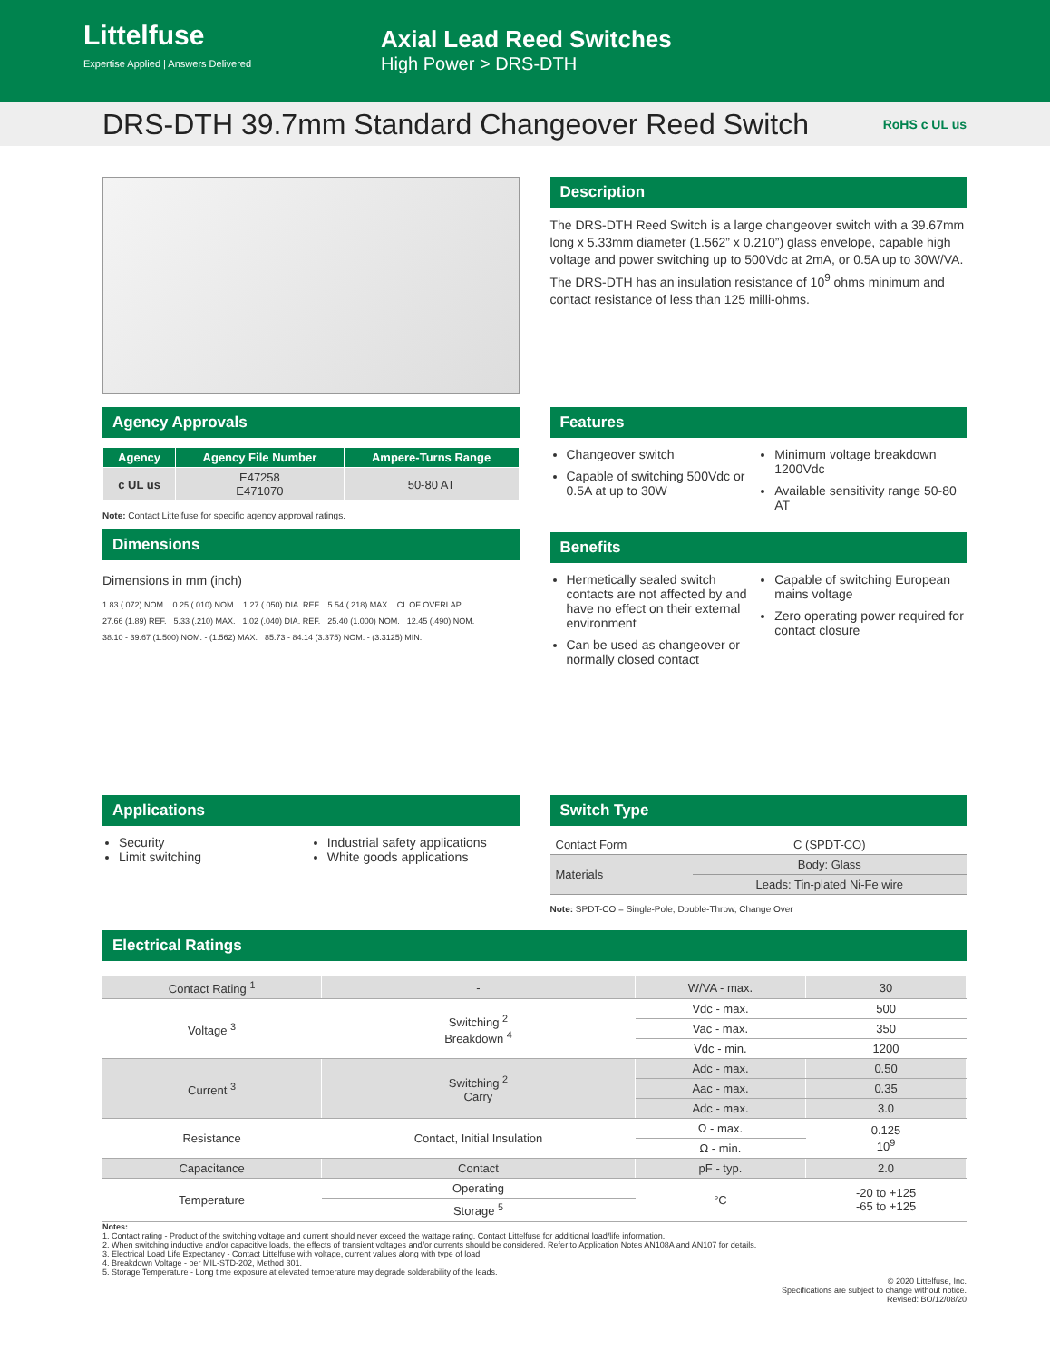Littelfuse
Expertise Applied | Answers Delivered
Axial Lead Reed Switches
High Power > DRS-DTH
DRS-DTH 39.7mm Standard Changeover Reed Switch
RoHS c UL us
Description
The DRS-DTH Reed Switch is a large changeover switch with a 39.67mm long x 5.33mm diameter (1.562” x 0.210”) glass envelope, capable high voltage and power switching up to 500Vdc at 2mA, or 0.5A up to 30W/VA. The DRS-DTH has an insulation resistance of 10<sup>9</sup> ohms minimum and contact resistance of less than 125 milli-ohms.
Agency Approvals
| Agency | Agency File Number | Ampere-Turns Range |
| --- | --- | --- |
| c UL us | E47258 E471070 | 50-80 AT |
Note: Contact Littelfuse for specific agency approval ratings.
Dimensions
Dimensions in mm (inch)
1.83 (.072) NOM. 0.25 (.010) NOM. 1.27 (.050) DIA. REF. 5.54 (.218) MAX. CL OF OVERLAP 27.66 (1.89) REF. 5.33 (.210) MAX. 1.02 (.040) DIA. REF. 25.40 (1.000) NOM. 12.45 (.490) NOM. 38.10 - 39.67 (1.500) NOM. - (1.562) MAX. 85.73 - 84.14 (3.375) NOM. - (3.3125) MIN.
Features
Changeover switch
Capable of switching 500Vdc or 0.5A at up to 30W
Minimum voltage breakdown 1200Vdc
Available sensitivity range 50-80 AT
Benefits
Hermetically sealed switch contacts are not affected by and have no effect on their external environment
Can be used as changeover or normally closed contact
Capable of switching European mains voltage
Zero operating power required for contact closure
Applications
Security
Limit switching
Industrial safety applications
White goods applications
Switch Type
| Contact Form | C (SPDT-CO) |
| Materials | Body: Glass |
| | Leads: Tin-plated Ni-Fe wire |
Note: SPDT-CO = Single-Pole, Double-Throw, Change Over
Electrical Ratings
| Contact Rating <sup>1</sup> | - | W/VA - max. | 30 |
| Voltage <sup>3</sup> | Switching <sup>2</sup> Breakdown <sup>4</sup> | Vdc - max. | 500 |
| | | Vac - max. | 350 |
| | | Vdc - min. | 1200 |
| Current <sup>3</sup> | Switching <sup>2</sup> Carry | Adc - max. | 0.50 |
| | | Aac - max. | 0.35 |
| | | Adc - max. | 3.0 |
| Resistance | Contact, Initial Insulation | Ω - max. | 0.125 10<sup>9</sup> |
| | | Ω - min. | |
| Capacitance | Contact | pF - typ. | 2.0 |
| Temperature | Operating | °C | -20 to +125 -65 to +125 |
| | Storage <sup>5</sup> | | |
Notes:
1. Contact rating - Product of the switching voltage and current should never exceed the wattage rating. Contact Littelfuse for additional load/life information.
2. When switching inductive and/or capacitive loads, the effects of transient voltages and/or currents should be considered. Refer to Application Notes AN108A and AN107 for details.
3. Electrical Load Life Expectancy - Contact Littelfuse with voltage, current values along with type of load.
4. Breakdown Voltage - per MIL-STD-202, Method 301.
5. Storage Temperature - Long time exposure at elevated temperature may degrade solderability of the leads.
© 2020 Littelfuse, Inc.
Specifications are subject to change without notice.
Revised: BO/12/08/20